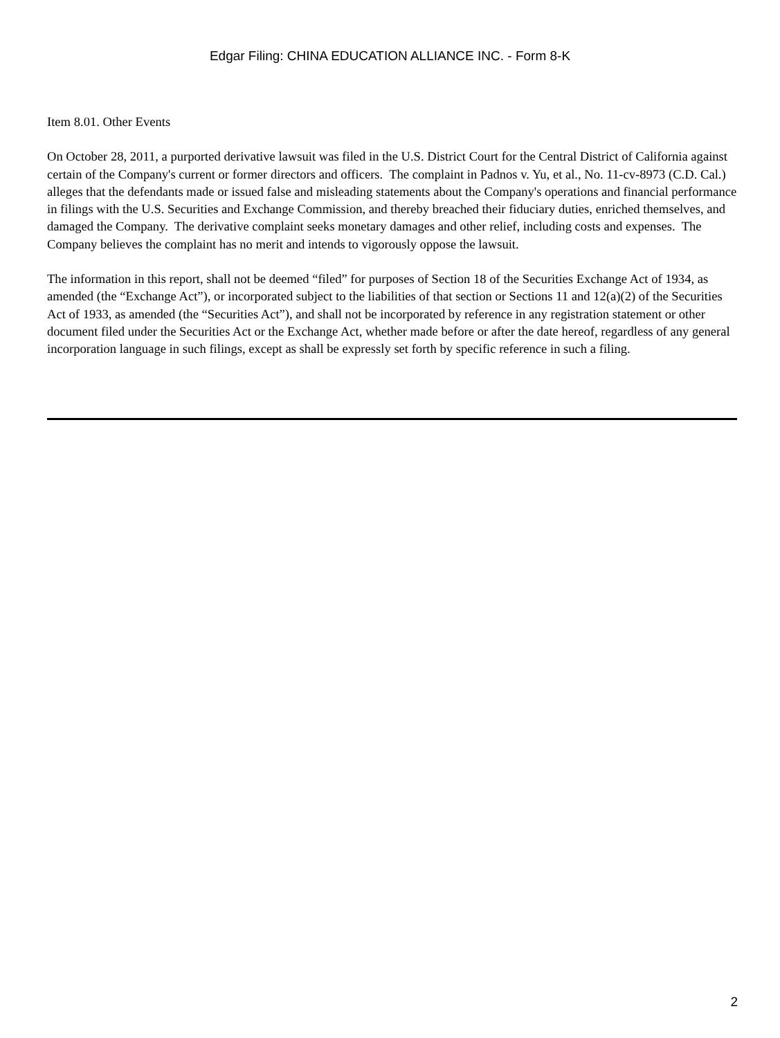Edgar Filing: CHINA EDUCATION ALLIANCE INC. - Form 8-K
Item 8.01. Other Events
On October 28, 2011, a purported derivative lawsuit was filed in the U.S. District Court for the Central District of California against certain of the Company's current or former directors and officers. The complaint in Padnos v. Yu, et al., No. 11-cv-8973 (C.D. Cal.) alleges that the defendants made or issued false and misleading statements about the Company's operations and financial performance in filings with the U.S. Securities and Exchange Commission, and thereby breached their fiduciary duties, enriched themselves, and damaged the Company. The derivative complaint seeks monetary damages and other relief, including costs and expenses. The Company believes the complaint has no merit and intends to vigorously oppose the lawsuit.
The information in this report, shall not be deemed “filed” for purposes of Section 18 of the Securities Exchange Act of 1934, as amended (the “Exchange Act”), or incorporated subject to the liabilities of that section or Sections 11 and 12(a)(2) of the Securities Act of 1933, as amended (the “Securities Act”), and shall not be incorporated by reference in any registration statement or other document filed under the Securities Act or the Exchange Act, whether made before or after the date hereof, regardless of any general incorporation language in such filings, except as shall be expressly set forth by specific reference in such a filing.
2